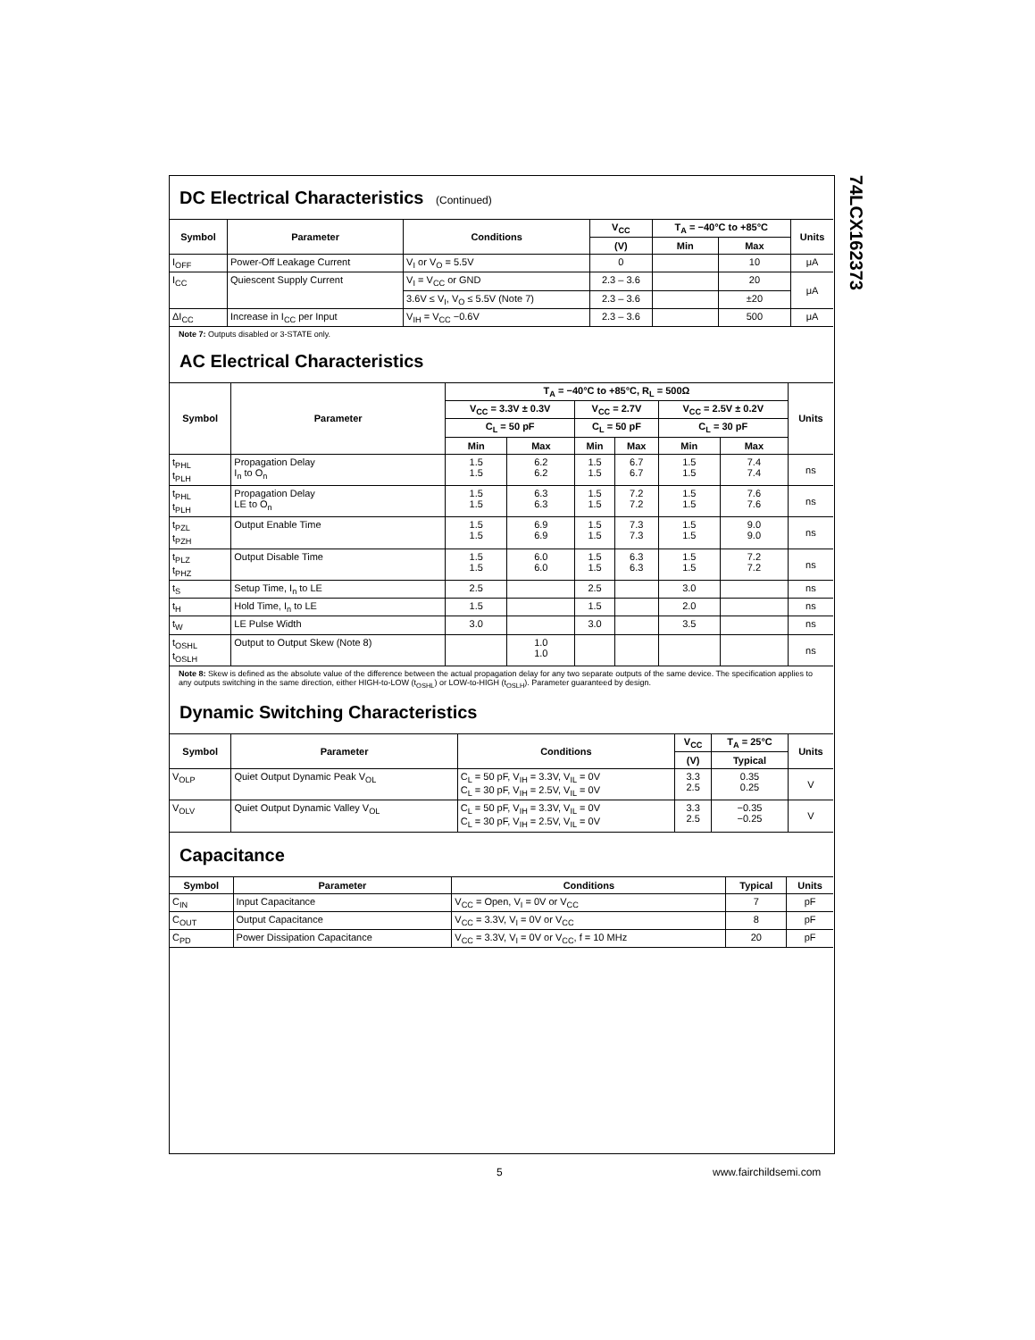74LCX162373
DC Electrical Characteristics (Continued)
| Symbol | Parameter | Conditions | V<sub>CC</sub> | T<sub>A</sub> = −40°C to +85°C | | Units |
| --- | --- | --- | --- | --- | --- | --- |
| | | | (V) | Min | Max | |
| I<sub>OFF</sub> | Power-Off Leakage Current | V<sub>I</sub> or V<sub>O</sub> = 5.5V | 0 | | 10 | μA |
| I<sub>CC</sub> | Quiescent Supply Current | V<sub>I</sub> = V<sub>CC</sub> or GND | 2.3 – 3.6 | | 20 | μA |
| | | 3.6V ≤ V<sub>I</sub>, V<sub>O</sub> ≤ 5.5V (Note 7) | 2.3 – 3.6 | | ±20 | |
| ΔI<sub>CC</sub> | Increase in I<sub>CC</sub> per Input | V<sub>IH</sub> = V<sub>CC</sub> −0.6V | 2.3 – 3.6 | | 500 | μA |
Note 7: Outputs disabled or 3-STATE only.
AC Electrical Characteristics
| Symbol | Parameter | T<sub>A</sub> = −40°C to +85°C, R<sub>L</sub> = 500Ω | | | | | | Units |
| --- | --- | --- | --- | --- | --- | --- | --- | --- |
| | | V<sub>CC</sub> = 3.3V ± 0.3V | | V<sub>CC</sub> = 2.7V | | V<sub>CC</sub> = 2.5V ± 0.2V | | |
| | | C<sub>L</sub> = 50 pF | | C<sub>L</sub> = 50 pF | | C<sub>L</sub> = 30 pF | | |
| | | Min | Max | Min | Max | Min | Max | |
| t<sub>PHL</sub> t<sub>PLH</sub> | Propagation Delay I<sub>n</sub> to O<sub>n</sub> | 1.5 1.5 | 6.2 6.2 | 1.5 1.5 | 6.7 6.7 | 1.5 1.5 | 7.4 7.4 | ns |
| t<sub>PHL</sub> t<sub>PLH</sub> | Propagation Delay LE to O<sub>n</sub> | 1.5 1.5 | 6.3 6.3 | 1.5 1.5 | 7.2 7.2 | 1.5 1.5 | 7.6 7.6 | ns |
| t<sub>PZL</sub> t<sub>PZH</sub> | Output Enable Time | 1.5 1.5 | 6.9 6.9 | 1.5 1.5 | 7.3 7.3 | 1.5 1.5 | 9.0 9.0 | ns |
| t<sub>PLZ</sub> t<sub>PHZ</sub> | Output Disable Time | 1.5 1.5 | 6.0 6.0 | 1.5 1.5 | 6.3 6.3 | 1.5 1.5 | 7.2 7.2 | ns |
| t<sub>S</sub> | Setup Time, I<sub>n</sub> to LE | 2.5 | | 2.5 | | 3.0 | | ns |
| t<sub>H</sub> | Hold Time, I<sub>n</sub> to LE | 1.5 | | 1.5 | | 2.0 | | ns |
| t<sub>W</sub> | LE Pulse Width | 3.0 | | 3.0 | | 3.5 | | ns |
| t<sub>OSHL</sub> t<sub>OSLH</sub> | Output to Output Skew (Note 8) | | 1.0 1.0 | | | | | ns |
Note 8: Skew is defined as the absolute value of the difference between the actual propagation delay for any two separate outputs of the same device. The specification applies to any outputs switching in the same direction, either HIGH-to-LOW (t<sub>OSHL</sub>) or LOW-to-HIGH (t<sub>OSLH</sub>). Parameter guaranteed by design.
Dynamic Switching Characteristics
| Symbol | Parameter | Conditions | V<sub>CC</sub> | T<sub>A</sub> = 25°C | Units |
| --- | --- | --- | --- | --- | --- |
| | | | (V) | Typical | |
| V<sub>OLP</sub> | Quiet Output Dynamic Peak V<sub>OL</sub> | C<sub>L</sub> = 50 pF, V<sub>IH</sub> = 3.3V, V<sub>IL</sub> = 0V C<sub>L</sub> = 30 pF, V<sub>IH</sub> = 2.5V, V<sub>IL</sub> = 0V | 3.3 2.5 | 0.35 0.25 | V |
| V<sub>OLV</sub> | Quiet Output Dynamic Valley V<sub>OL</sub> | C<sub>L</sub> = 50 pF, V<sub>IH</sub> = 3.3V, V<sub>IL</sub> = 0V C<sub>L</sub> = 30 pF, V<sub>IH</sub> = 2.5V, V<sub>IL</sub> = 0V | 3.3 2.5 | −0.35 −0.25 | V |
Capacitance
| Symbol | Parameter | Conditions | Typical | Units |
| --- | --- | --- | --- | --- |
| C<sub>IN</sub> | Input Capacitance | V<sub>CC</sub> = Open, V<sub>I</sub> = 0V or V<sub>CC</sub> | 7 | pF |
| C<sub>OUT</sub> | Output Capacitance | V<sub>CC</sub> = 3.3V, V<sub>I</sub> = 0V or V<sub>CC</sub> | 8 | pF |
| C<sub>PD</sub> | Power Dissipation Capacitance | V<sub>CC</sub> = 3.3V, V<sub>I</sub> = 0V or V<sub>CC</sub>, f = 10 MHz | 20 | pF |
5 www.fairchildsemi.com